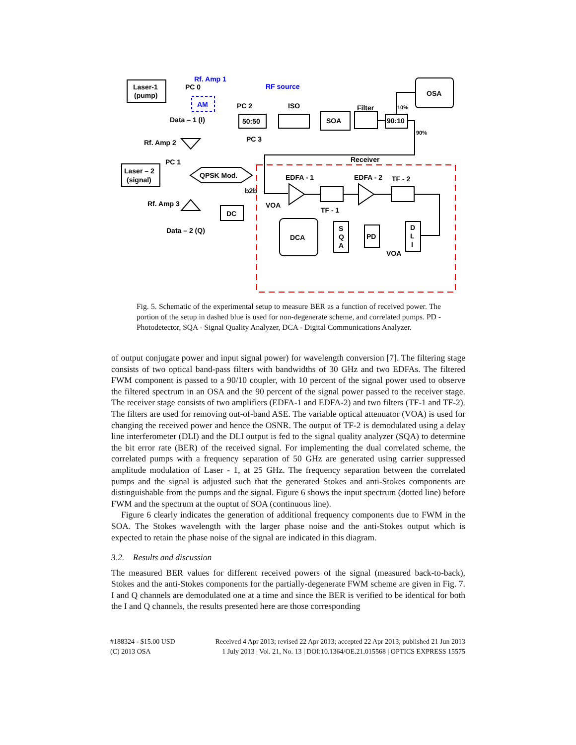Laser-1
(pump)
PC 0
Rf. Amp 1
RF source
AM
PC 2
ISO
Filter
OSA
50:50
SOA
90:10
10%
90%
Data – 1 (I)
PC 3
Rf. Amp 2
PC 1
Laser – 2
(signal)
QPSK Mod.
Receiver
EDFA - 1
EDFA - 2
TF - 2
b2b
Rf. Amp 3
VOA
DC
TF - 1
Data – 2 (Q)
DCA
S
Q
A
PD
D
L
I
VOA
Fig. 5. Schematic of the experimental setup to measure BER as a function of received power. The portion of the setup in dashed blue is used for non-degenerate scheme, and correlated pumps. PD - Photodetector, SQA - Signal Quality Analyzer, DCA - Digital Communications Analyzer.
of output conjugate power and input signal power) for wavelength conversion [7]. The filtering stage consists of two optical band-pass filters with bandwidths of 30 GHz and two EDFAs. The filtered FWM component is passed to a 90/10 coupler, with 10 percent of the signal power used to observe the filtered spectrum in an OSA and the 90 percent of the signal power passed to the receiver stage. The receiver stage consists of two amplifiers (EDFA-1 and EDFA-2) and two filters (TF-1 and TF-2). The filters are used for removing out-of-band ASE. The variable optical attenuator (VOA) is used for changing the received power and hence the OSNR. The output of TF-2 is demodulated using a delay line interferometer (DLI) and the DLI output is fed to the signal quality analyzer (SQA) to determine the bit error rate (BER) of the received signal. For implementing the dual correlated scheme, the correlated pumps with a frequency separation of 50 GHz are generated using carrier suppressed amplitude modulation of Laser - 1, at 25 GHz. The frequency separation between the correlated pumps and the signal is adjusted such that the generated Stokes and anti-Stokes components are distinguishable from the pumps and the signal. Figure 6 shows the input spectrum (dotted line) before FWM and the spectrum at the ouptut of SOA (continuous line).
Figure 6 clearly indicates the generation of additional frequency components due to FWM in the SOA. The Stokes wavelength with the larger phase noise and the anti-Stokes output which is expected to retain the phase noise of the signal are indicated in this diagram.
3.2. Results and discussion
The measured BER values for different received powers of the signal (measured back-to-back), Stokes and the anti-Stokes components for the partially-degenerate FWM scheme are given in Fig. 7. I and Q channels are demodulated one at a time and since the BER is verified to be identical for both the I and Q channels, the results presented here are those corresponding
#188324 - $15.00 USD Received 4 Apr 2013; revised 22 Apr 2013; accepted 22 Apr 2013; published 21 Jun 2013
(C) 2013 OSA 1 July 2013 | Vol. 21, No. 13 | DOI:10.1364/OE.21.015568 | OPTICS EXPRESS 15575